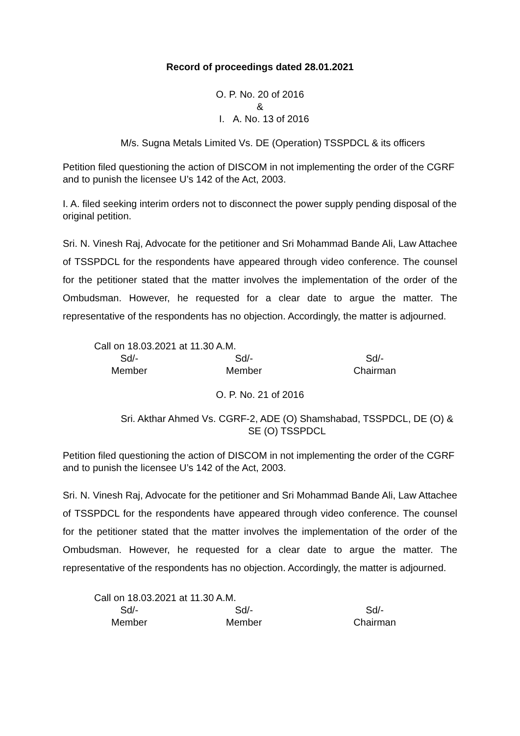Record of proceedings dated 28.01.2021
O. P. No. 20 of 2016
&
I. A. No. 13 of 2016
M/s. Sugna Metals Limited Vs. DE (Operation) TSSPDCL & its officers
Petition filed questioning the action of DISCOM in not implementing the order of the CGRF and to punish the licensee U’s 142 of the Act, 2003.
I. A. filed seeking interim orders not to disconnect the power supply pending disposal of the original petition.
Sri. N. Vinesh Raj, Advocate for the petitioner and Sri Mohammad Bande Ali, Law Attachee of TSSPDCL for the respondents have appeared through video conference. The counsel for the petitioner stated that the matter involves the implementation of the order of the Ombudsman. However, he requested for a clear date to argue the matter. The representative of the respondents has no objection. Accordingly, the matter is adjourned.
Call on 18.03.2021 at 11.30 A.M.
Sd/-
Member
Sd/-
Member
Sd/-
Chairman
O. P. No. 21 of 2016
Sri. Akthar Ahmed Vs. CGRF-2, ADE (O) Shamshabad, TSSPDCL, DE (O) & SE (O) TSSPDCL
Petition filed questioning the action of DISCOM in not implementing the order of the CGRF and to punish the licensee U’s 142 of the Act, 2003.
Sri. N. Vinesh Raj, Advocate for the petitioner and Sri Mohammad Bande Ali, Law Attachee of TSSPDCL for the respondents have appeared through video conference. The counsel for the petitioner stated that the matter involves the implementation of the order of the Ombudsman. However, he requested for a clear date to argue the matter. The representative of the respondents has no objection. Accordingly, the matter is adjourned.
Call on 18.03.2021 at 11.30 A.M.
Sd/-
Member
Sd/-
Member
Sd/-
Chairman